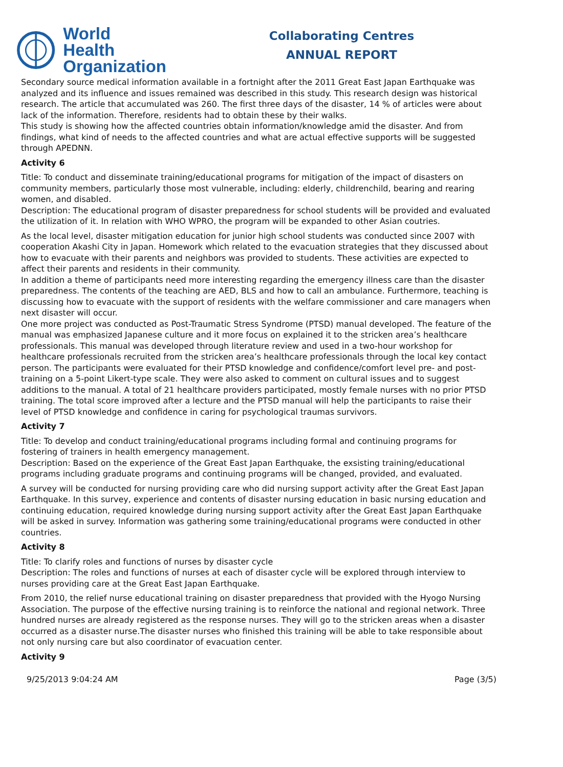World Health
Organization
Collaborating Centres
ANNUAL REPORT
Secondary source medical information available in a fortnight after the 2011 Great East Japan Earthquake was analyzed and its influence and issues remained was described in this study. This research design was historical research. The article that accumulated was 260. The first three days of the disaster, 14 % of articles were about lack of the information. Therefore, residents had to obtain these by their walks.
This study is showing how the affected countries obtain information/knowledge amid the disaster. And from findings, what kind of needs to the affected countries and what are actual effective supports will be suggested through APEDNN.
Activity 6
Title: To conduct and disseminate training/educational programs for mitigation of the impact of disasters on community members, particularly those most vulnerable, including: elderly, childrenchild, bearing and rearing women, and disabled.
Description: The educational program of disaster preparedness for school students will be provided and evaluated the utilization of it. In relation with WHO WPRO, the program will be expanded to other Asian coutries.
As the local level, disaster mitigation education for junior high school students was conducted since 2007 with cooperation Akashi City in Japan. Homework which related to the evacuation strategies that they discussed about how to evacuate with their parents and neighbors was provided to students. These activities are expected to affect their parents and residents in their community.
In addition a theme of participants need more interesting regarding the emergency illness care than the disaster preparedness. The contents of the teaching are AED, BLS and how to call an ambulance. Furthermore, teaching is discussing how to evacuate with the support of residents with the welfare commissioner and care managers when next disaster will occur.
One more project was conducted as Post-Traumatic Stress Syndrome (PTSD) manual developed. The feature of the manual was emphasized Japanese culture and it more focus on explained it to the stricken area’s healthcare professionals. This manual was developed through literature review and used in a two-hour workshop for healthcare professionals recruited from the stricken area’s healthcare professionals through the local key contact person. The participants were evaluated for their PTSD knowledge and confidence/comfort level pre- and post-training on a 5-point Likert-type scale. They were also asked to comment on cultural issues and to suggest additions to the manual. A total of 21 healthcare providers participated, mostly female nurses with no prior PTSD training. The total score improved after a lecture and the PTSD manual will help the participants to raise their level of PTSD knowledge and confidence in caring for psychological traumas survivors.
Activity 7
Title: To develop and conduct training/educational programs including formal and continuing programs for fostering of trainers in health emergency management.
Description: Based on the experience of the Great East Japan Earthquake, the exsisting training/educational programs including graduate programs and continuing programs will be changed, provided, and evaluated.
A survey will be conducted for nursing providing care who did nursing support activity after the Great East Japan Earthquake. In this survey, experience and contents of disaster nursing education in basic nursing education and continuing education, required knowledge during nursing support activity after the Great East Japan Earthquake will be asked in survey. Information was gathering some training/educational programs were conducted in other countries.
Activity 8
Title: To clarify roles and functions of nurses by disaster cycle
Description: The roles and functions of nurses at each of disaster cycle will be explored through interview to nurses providing care at the Great East Japan Earthquake.
From 2010, the relief nurse educational training on disaster preparedness that provided with the Hyogo Nursing Association. The purpose of the effective nursing training is to reinforce the national and regional network. Three hundred nurses are already registered as the response nurses. They will go to the stricken areas when a disaster occurred as a disaster nurse.The disaster nurses who finished this training will be able to take responsible about not only nursing care but also coordinator of evacuation center.
Activity 9
9/25/2013 9:04:24 AM Page (3/5)